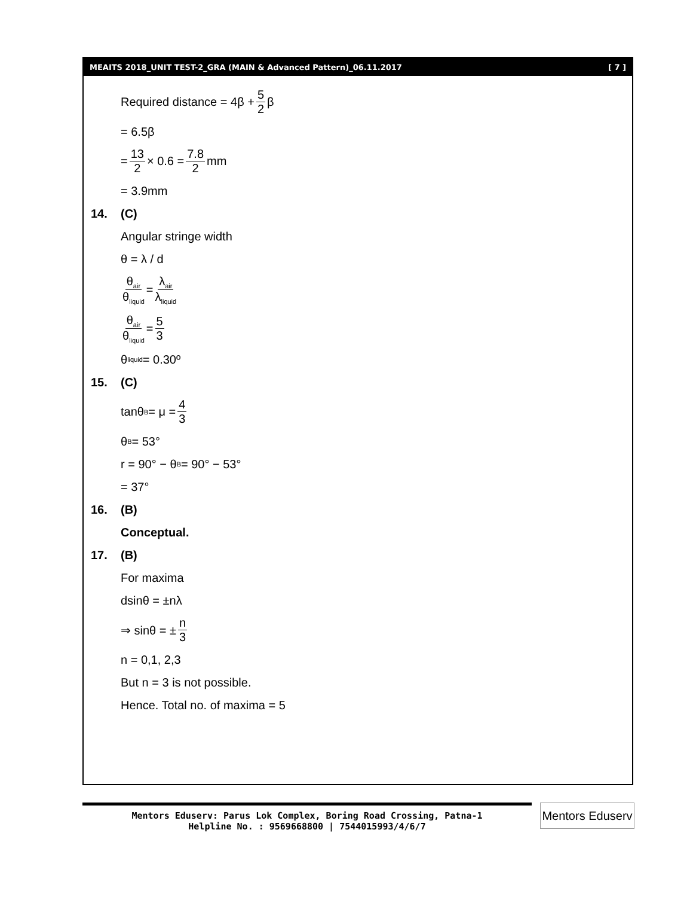MEAITS 2018_UNIT TEST-2_GRA (MAIN & Advanced Pattern)_06.11.2017 [ 7 ]
Required distance = 4β + 5 2 β
= 6.5β
= 13 2 × 0.6 = 7.8 2 mm
= 3.9mm
14. (C)
Angular stringe width
θ = λ / d
θ<sub>air</sub> θ<sub>liquid</sub> = λ<sub>air</sub> λ<sub>liquid</sub>
θ<sub>air</sub> θ<sub>liquid</sub> = 5 3
θ<sub>liquid</sub> = 0.30º
15. (C)
tanθ<sub>B</sub> = μ = 4 3
θ<sub>B</sub> = 53°
r = 90° − θ<sub>B</sub> = 90° − 53°
= 37°
16. (B)
Conceptual.
17. (B)
For maxima
dsinθ = ±nλ
⇒ sinθ = ± n 3
n = 0,1, 2,3
But n = 3 is not possible.
Hence. Total no. of maxima = 5
Mentors Eduserv: Parus Lok Complex, Boring Road Crossing, Patna-1
Helpline No. : 9569668800 | 7544015993/4/6/7
Mentors Eduserv